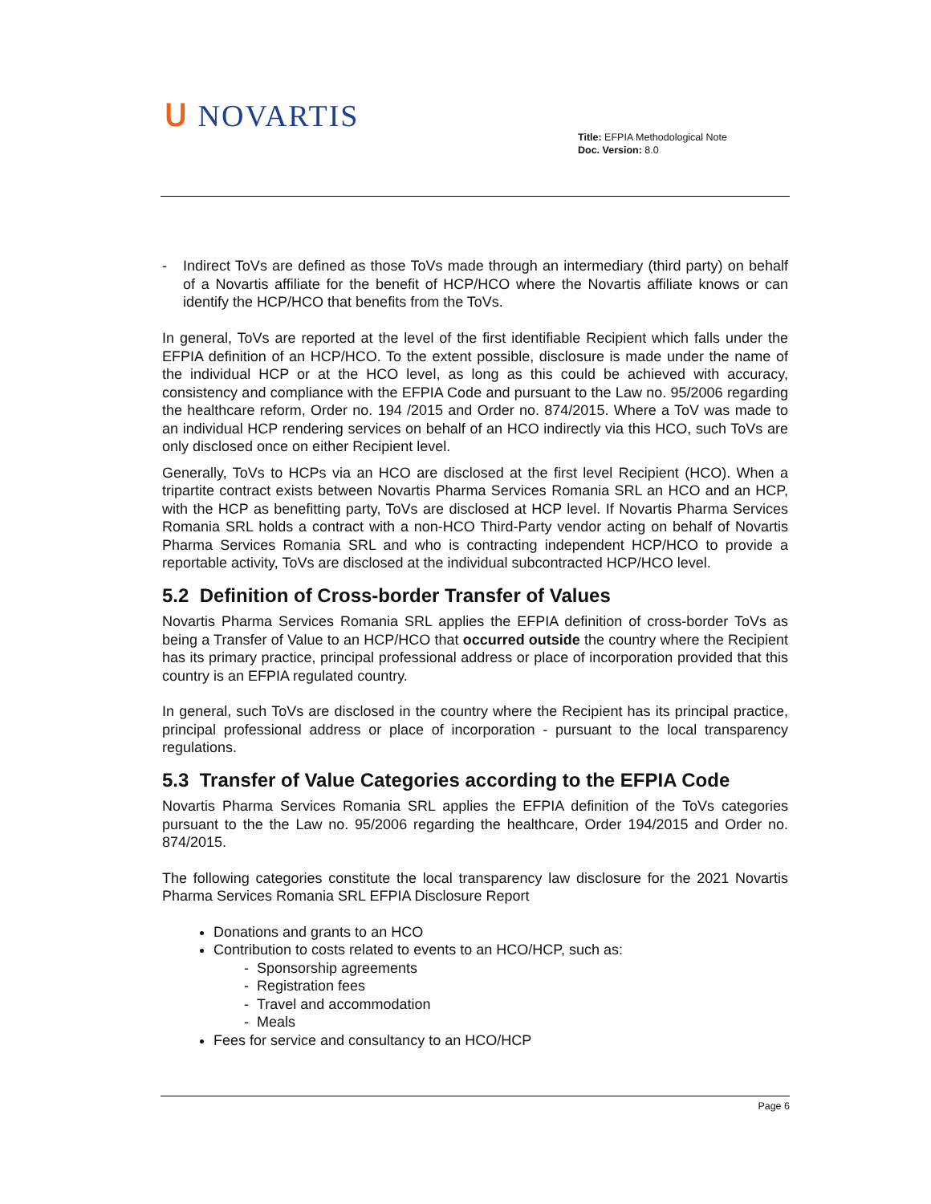ᑌ NOVARTIS
Title: EFPIA Methodological Note
Doc. Version: 8.0
- Indirect ToVs are defined as those ToVs made through an intermediary (third party) on behalf of a Novartis affiliate for the benefit of HCP/HCO where the Novartis affiliate knows or can identify the HCP/HCO that benefits from the ToVs.
In general, ToVs are reported at the level of the first identifiable Recipient which falls under the EFPIA definition of an HCP/HCO. To the extent possible, disclosure is made under the name of the individual HCP or at the HCO level, as long as this could be achieved with accuracy, consistency and compliance with the EFPIA Code and pursuant to the Law no. 95/2006 regarding the healthcare reform, Order no. 194 /2015 and Order no. 874/2015. Where a ToV was made to an individual HCP rendering services on behalf of an HCO indirectly via this HCO, such ToVs are only disclosed once on either Recipient level.
Generally, ToVs to HCPs via an HCO are disclosed at the first level Recipient (HCO). When a tripartite contract exists between Novartis Pharma Services Romania SRL an HCO and an HCP, with the HCP as benefitting party, ToVs are disclosed at HCP level. If Novartis Pharma Services Romania SRL holds a contract with a non-HCO Third-Party vendor acting on behalf of Novartis Pharma Services Romania SRL and who is contracting independent HCP/HCO to provide a reportable activity, ToVs are disclosed at the individual subcontracted HCP/HCO level.
5.2 Definition of Cross-border Transfer of Values
Novartis Pharma Services Romania SRL applies the EFPIA definition of cross-border ToVs as being a Transfer of Value to an HCP/HCO that occurred outside the country where the Recipient has its primary practice, principal professional address or place of incorporation provided that this country is an EFPIA regulated country.
In general, such ToVs are disclosed in the country where the Recipient has its principal practice, principal professional address or place of incorporation - pursuant to the local transparency regulations.
5.3 Transfer of Value Categories according to the EFPIA Code
Novartis Pharma Services Romania SRL applies the EFPIA definition of the ToVs categories pursuant to the the Law no. 95/2006 regarding the healthcare, Order 194/2015 and Order no. 874/2015.
The following categories constitute the local transparency law disclosure for the 2021 Novartis Pharma Services Romania SRL EFPIA Disclosure Report
Donations and grants to an HCO
Contribution to costs related to events to an HCO/HCP, such as:
- Sponsorship agreements
- Registration fees
- Travel and accommodation
- Meals
Fees for service and consultancy to an HCO/HCP
Page 6